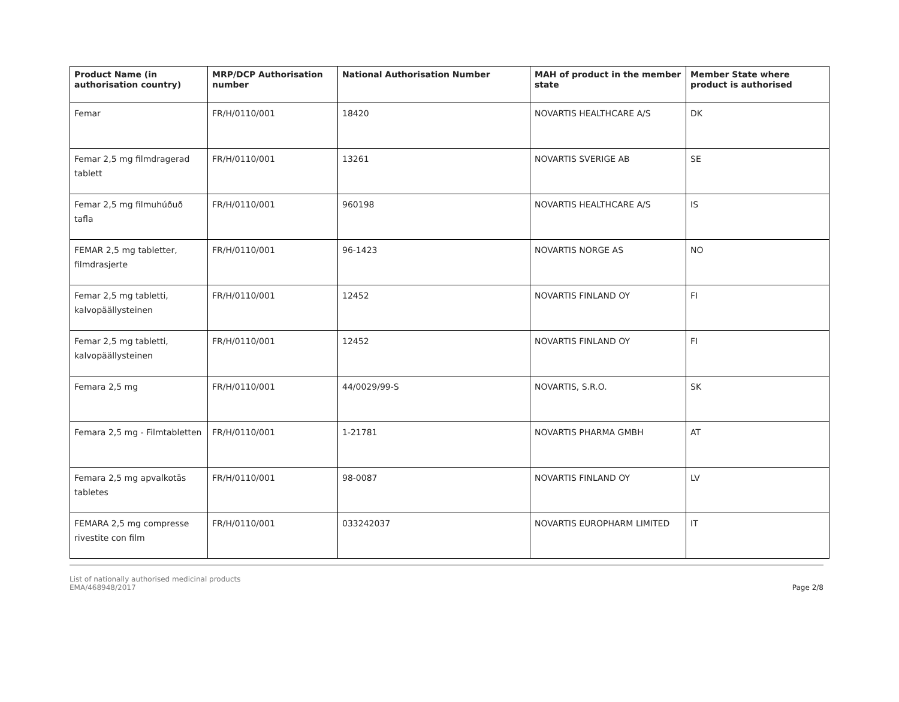| Product Name (in authorisation country) | MRP/DCP Authorisation number | National Authorisation Number | MAH of product in the member state | Member State where product is authorised |
| --- | --- | --- | --- | --- |
| Femar | FR/H/0110/001 | 18420 | NOVARTIS HEALTHCARE A/S | DK |
| Femar 2,5 mg filmdragerad tablett | FR/H/0110/001 | 13261 | NOVARTIS SVERIGE AB | SE |
| Femar 2,5 mg filmuhúðuð tafla | FR/H/0110/001 | 960198 | NOVARTIS HEALTHCARE A/S | IS |
| FEMAR 2,5 mg tabletter, filmdrasjerte | FR/H/0110/001 | 96-1423 | NOVARTIS NORGE AS | NO |
| Femar 2,5 mg tabletti, kalvopäällysteinen | FR/H/0110/001 | 12452 | NOVARTIS FINLAND OY | FI |
| Femar 2,5 mg tabletti, kalvopäällysteinen | FR/H/0110/001 | 12452 | NOVARTIS FINLAND OY | FI |
| Femara 2,5 mg | FR/H/0110/001 | 44/0029/99-S | NOVARTIS, S.R.O. | SK |
| Femara 2,5 mg - Filmtabletten | FR/H/0110/001 | 1-21781 | NOVARTIS PHARMA GMBH | AT |
| Femara 2,5 mg apvalkotās tabletes | FR/H/0110/001 | 98-0087 | NOVARTIS FINLAND OY | LV |
| FEMARA 2,5 mg compresse rivestite con film | FR/H/0110/001 | 033242037 | NOVARTIS EUROPHARM LIMITED | IT |
List of nationally authorised medicinal products
EMA/468948/2017
Page 2/8